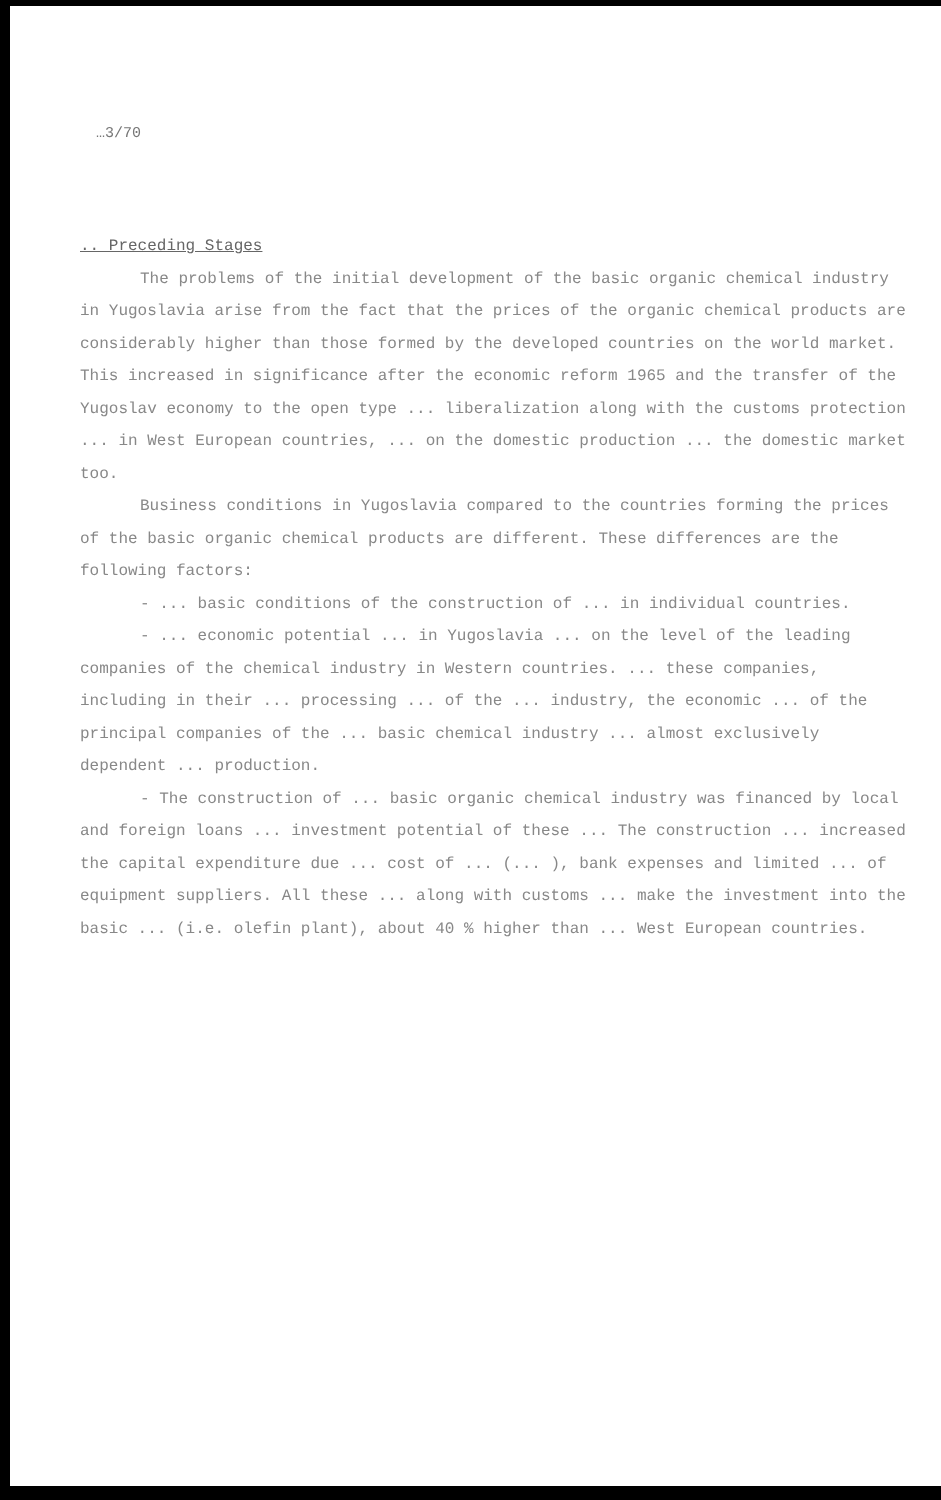…3/70
.. Preceding Stages
The problems of the initial development of the basic organic chemical industry in Yugoslavia arise from the fact that the prices of the organic chemical products are considerably higher than those formed by the developed countries on the world market. This increased in significance after the economic reform 1965 and the transfer of the Yugoslav economy to the open type ... liberalization along with the customs protection ... in West European countries, ... on the domestic production ... the domestic market too.
Business conditions in Yugoslavia compared to the countries forming the prices of the basic organic chemical products are different. These differences are the following factors:
- ... basic conditions of the construction of ... in individual countries.
- ... economic potential ... in Yugoslavia ... on the level of the leading companies of the chemical industry in Western countries. ... these companies, including in their ... processing ... of the ... industry, the economic ... of the principal companies of the ... basic chemical industry ... almost exclusively dependent ... production.
- The construction of ... basic organic chemical industry was financed by local and foreign loans ... investment potential of these ... The construction ... increased the capital expenditure due ... cost of ... (... ), bank expenses and limited ... of equipment suppliers. All these ... along with customs ... make the investment into the basic ... (i.e. olefin plant), about 40 % higher than ... West European countries.